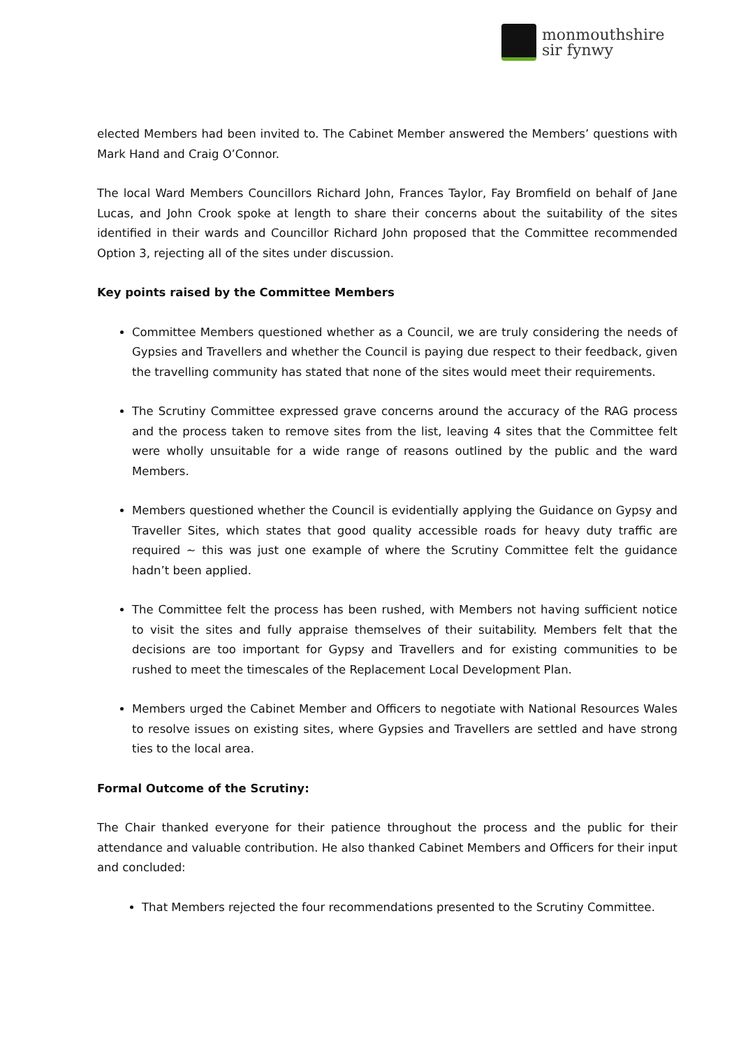monmouthshire
sir fynwy
elected Members had been invited to. The Cabinet Member answered the Members’ questions with Mark Hand and Craig O’Connor.
The local Ward Members Councillors Richard John, Frances Taylor, Fay Bromfield on behalf of Jane Lucas, and John Crook spoke at length to share their concerns about the suitability of the sites identified in their wards and Councillor Richard John proposed that the Committee recommended Option 3, rejecting all of the sites under discussion.
Key points raised by the Committee Members
Committee Members questioned whether as a Council, we are truly considering the needs of Gypsies and Travellers and whether the Council is paying due respect to their feedback, given the travelling community has stated that none of the sites would meet their requirements.
The Scrutiny Committee expressed grave concerns around the accuracy of the RAG process and the process taken to remove sites from the list, leaving 4 sites that the Committee felt were wholly unsuitable for a wide range of reasons outlined by the public and the ward Members.
Members questioned whether the Council is evidentially applying the Guidance on Gypsy and Traveller Sites, which states that good quality accessible roads for heavy duty traffic are required ~ this was just one example of where the Scrutiny Committee felt the guidance hadn’t been applied.
The Committee felt the process has been rushed, with Members not having sufficient notice to visit the sites and fully appraise themselves of their suitability. Members felt that the decisions are too important for Gypsy and Travellers and for existing communities to be rushed to meet the timescales of the Replacement Local Development Plan.
Members urged the Cabinet Member and Officers to negotiate with National Resources Wales to resolve issues on existing sites, where Gypsies and Travellers are settled and have strong ties to the local area.
Formal Outcome of the Scrutiny:
The Chair thanked everyone for their patience throughout the process and the public for their attendance and valuable contribution. He also thanked Cabinet Members and Officers for their input and concluded:
That Members rejected the four recommendations presented to the Scrutiny Committee.